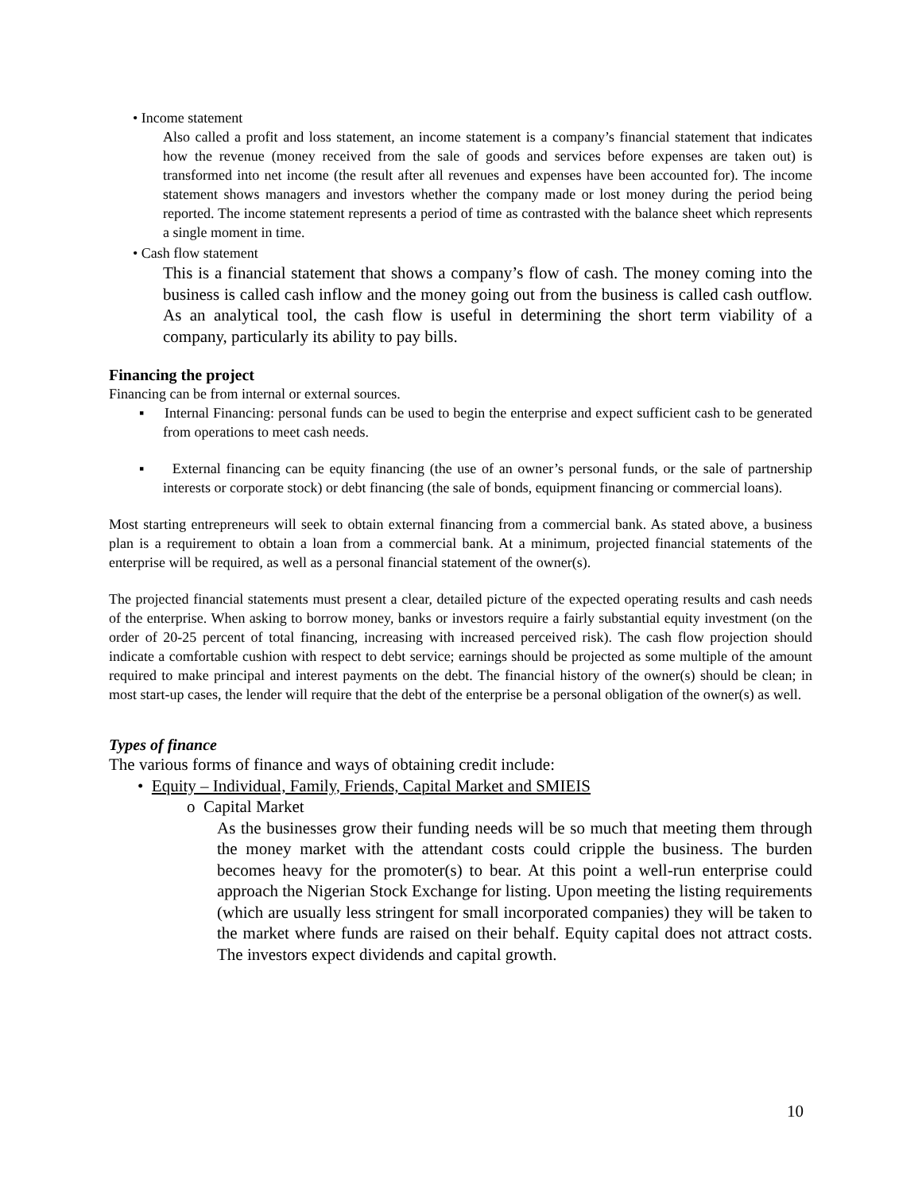• Income statement
Also called a profit and loss statement, an income statement is a company’s financial statement that indicates how the revenue (money received from the sale of goods and services before expenses are taken out) is transformed into net income (the result after all revenues and expenses have been accounted for). The income statement shows managers and investors whether the company made or lost money during the period being reported. The income statement represents a period of time as contrasted with the balance sheet which represents a single moment in time.
• Cash flow statement
This is a financial statement that shows a company’s flow of cash. The money coming into the business is called cash inflow and the money going out from the business is called cash outflow. As an analytical tool, the cash flow is useful in determining the short term viability of a company, particularly its ability to pay bills.
Financing the project
Financing can be from internal or external sources.
▪ Internal Financing: personal funds can be used to begin the enterprise and expect sufficient cash to be generated from operations to meet cash needs.
▪ External financing can be equity financing (the use of an owner’s personal funds, or the sale of partnership interests or corporate stock) or debt financing (the sale of bonds, equipment financing or commercial loans).
Most starting entrepreneurs will seek to obtain external financing from a commercial bank. As stated above, a business plan is a requirement to obtain a loan from a commercial bank. At a minimum, projected financial statements of the enterprise will be required, as well as a personal financial statement of the owner(s).
The projected financial statements must present a clear, detailed picture of the expected operating results and cash needs of the enterprise. When asking to borrow money, banks or investors require a fairly substantial equity investment (on the order of 20-25 percent of total financing, increasing with increased perceived risk). The cash flow projection should indicate a comfortable cushion with respect to debt service; earnings should be projected as some multiple of the amount required to make principal and interest payments on the debt. The financial history of the owner(s) should be clean; in most start-up cases, the lender will require that the debt of the enterprise be a personal obligation of the owner(s) as well.
Types of finance
The various forms of finance and ways of obtaining credit include:
• Equity – Individual, Family, Friends, Capital Market and SMIEIS
o Capital Market
As the businesses grow their funding needs will be so much that meeting them through the money market with the attendant costs could cripple the business. The burden becomes heavy for the promoter(s) to bear. At this point a well-run enterprise could approach the Nigerian Stock Exchange for listing. Upon meeting the listing requirements (which are usually less stringent for small incorporated companies) they will be taken to the market where funds are raised on their behalf. Equity capital does not attract costs. The investors expect dividends and capital growth.
10